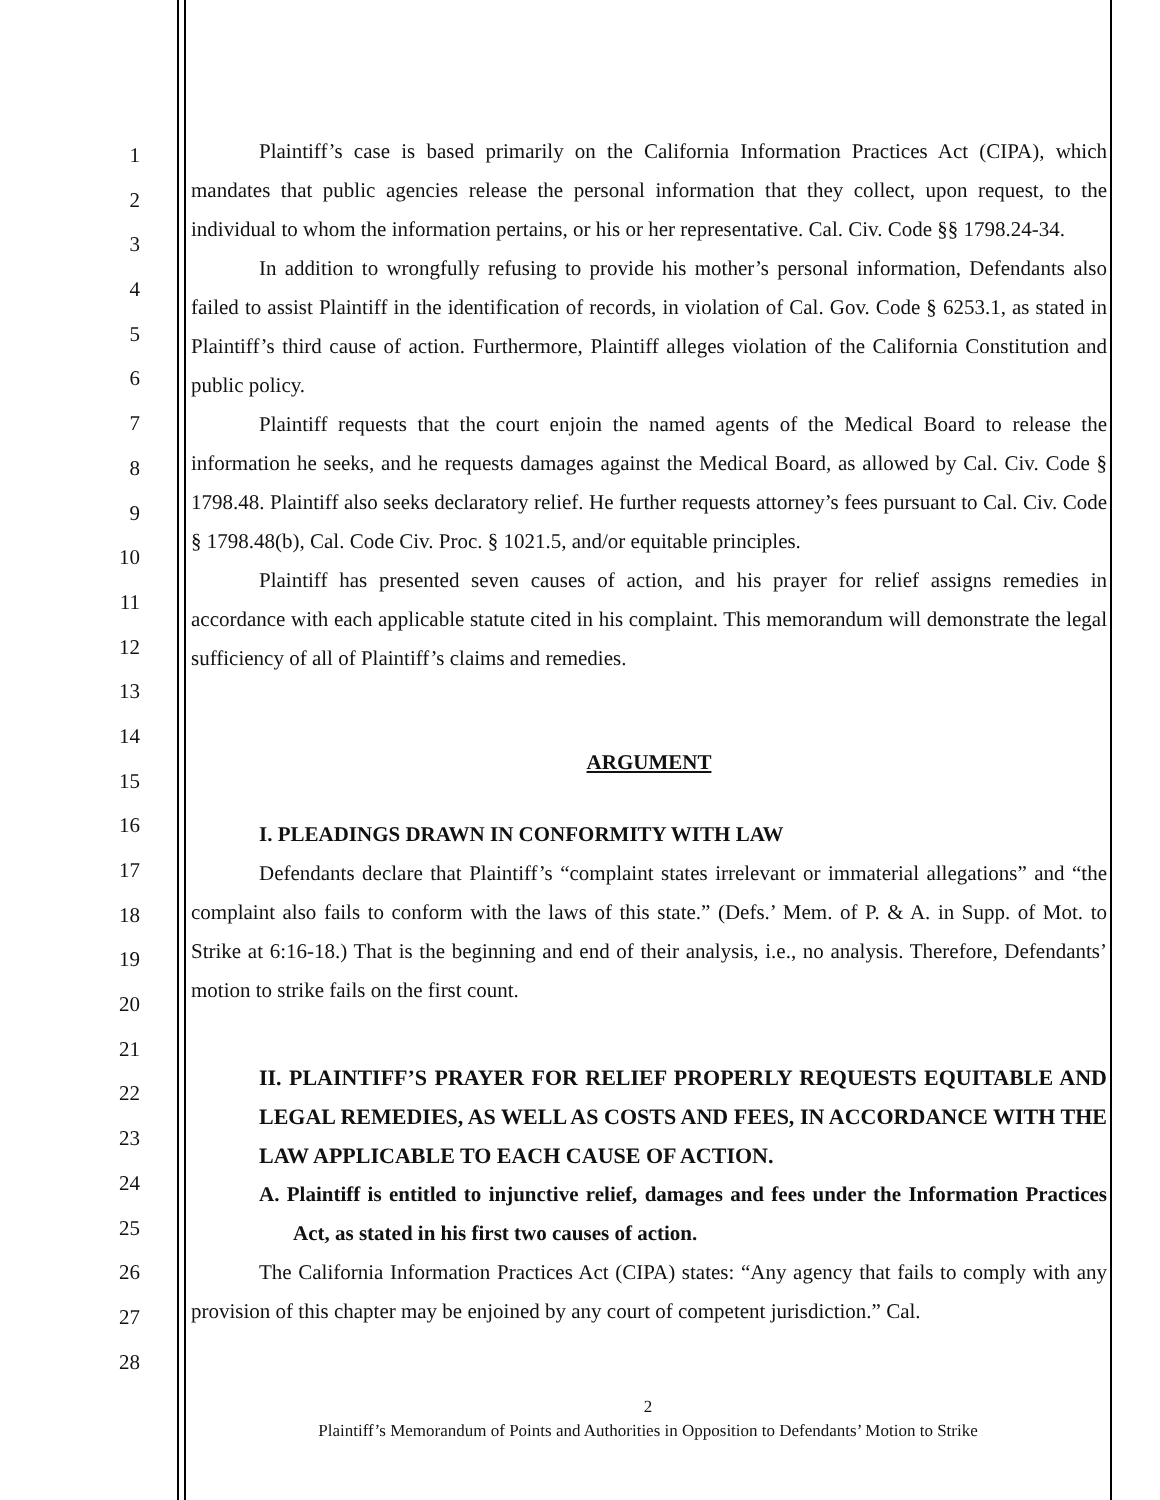1
2
3
4
5
6
7
8
9
10
11
12
13
14
15
16
17
18
19
20
21
22
23
24
25
26
27
28
Plaintiff’s case is based primarily on the California Information Practices Act (CIPA), which mandates that public agencies release the personal information that they collect, upon request, to the individual to whom the information pertains, or his or her representative. Cal. Civ. Code §§ 1798.24-34.
In addition to wrongfully refusing to provide his mother’s personal information, Defendants also failed to assist Plaintiff in the identification of records, in violation of Cal. Gov. Code § 6253.1, as stated in Plaintiff’s third cause of action. Furthermore, Plaintiff alleges violation of the California Constitution and public policy.
Plaintiff requests that the court enjoin the named agents of the Medical Board to release the information he seeks, and he requests damages against the Medical Board, as allowed by Cal. Civ. Code § 1798.48. Plaintiff also seeks declaratory relief. He further requests attorney’s fees pursuant to Cal. Civ. Code § 1798.48(b), Cal. Code Civ. Proc. § 1021.5, and/or equitable principles.
Plaintiff has presented seven causes of action, and his prayer for relief assigns remedies in accordance with each applicable statute cited in his complaint. This memorandum will demonstrate the legal sufficiency of all of Plaintiff’s claims and remedies.
ARGUMENT
I. PLEADINGS DRAWN IN CONFORMITY WITH LAW
Defendants declare that Plaintiff’s “complaint states irrelevant or immaterial allegations” and “the complaint also fails to conform with the laws of this state.” (Defs.’ Mem. of P. & A. in Supp. of Mot. to Strike at 6:16-18.) That is the beginning and end of their analysis, i.e., no analysis. Therefore, Defendants’ motion to strike fails on the first count.
II. PLAINTIFF’S PRAYER FOR RELIEF PROPERLY REQUESTS EQUITABLE AND LEGAL REMEDIES, AS WELL AS COSTS AND FEES, IN ACCORDANCE WITH THE LAW APPLICABLE TO EACH CAUSE OF ACTION.
A. Plaintiff is entitled to injunctive relief, damages and fees under the Information Practices Act, as stated in his first two causes of action.
The California Information Practices Act (CIPA) states: “Any agency that fails to comply with any provision of this chapter may be enjoined by any court of competent jurisdiction.” Cal.
2
Plaintiff’s Memorandum of Points and Authorities in Opposition to Defendants’ Motion to Strike